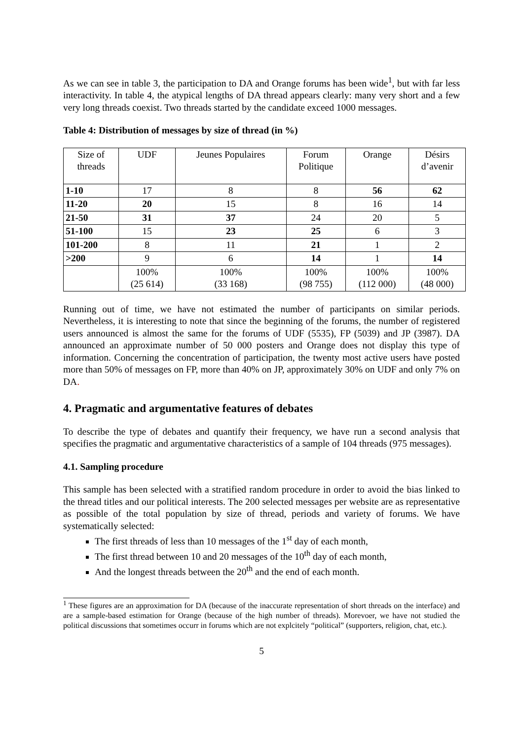As we can see in table 3, the participation to DA and Orange forums has been wide<sup>1</sup>, but with far less interactivity. In table 4, the atypical lengths of DA thread appears clearly: many very short and a few very long threads coexist. Two threads started by the candidate exceed 1000 messages.
Table 4: Distribution of messages by size of thread (in %)
| Size of threads | UDF | Jeunes Populaires | Forum Politique | Orange | Désirs d’avenir |
| 1-10 | 17 | 8 | 8 | 56 | 62 |
| 11-20 | 20 | 15 | 8 | 16 | 14 |
| 21-50 | 31 | 37 | 24 | 20 | 5 |
| 51-100 | 15 | 23 | 25 | 6 | 3 |
| 101-200 | 8 | 11 | 21 | 1 | 2 |
| >200 | 9 | 6 | 14 | 1 | 14 |
| | 100% (25 614) | 100% (33 168) | 100% (98 755) | 100% (112 000) | 100% (48 000) |
Running out of time, we have not estimated the number of participants on similar periods. Nevertheless, it is interesting to note that since the beginning of the forums, the number of registered users announced is almost the same for the forums of UDF (5535), FP (5039) and JP (3987). DA announced an approximate number of 50 000 posters and Orange does not display this type of information. Concerning the concentration of participation, the twenty most active users have posted more than 50% of messages on FP, more than 40% on JP, approximately 30% on UDF and only 7% on DA.
4. Pragmatic and argumentative features of debates
To describe the type of debates and quantify their frequency, we have run a second analysis that specifies the pragmatic and argumentative characteristics of a sample of 104 threads (975 messages).
4.1. Sampling procedure
This sample has been selected with a stratified random procedure in order to avoid the bias linked to the thread titles and our political interests. The 200 selected messages per website are as representative as possible of the total population by size of thread, periods and variety of forums. We have systematically selected:
The first threads of less than 10 messages of the 1<sup>st</sup> day of each month,
The first thread between 10 and 20 messages of the 10<sup>th</sup> day of each month,
And the longest threads between the 20<sup>th</sup> and the end of each month.
<sup>1</sup> These figures are an approximation for DA (because of the inaccurate representation of short threads on the interface) and are a sample-based estimation for Orange (because of the high number of threads). Morevoer, we have not studied the political discussions that sometimes occurr in forums which are not explcitely “political” (supporters, religion, chat, etc.).
5